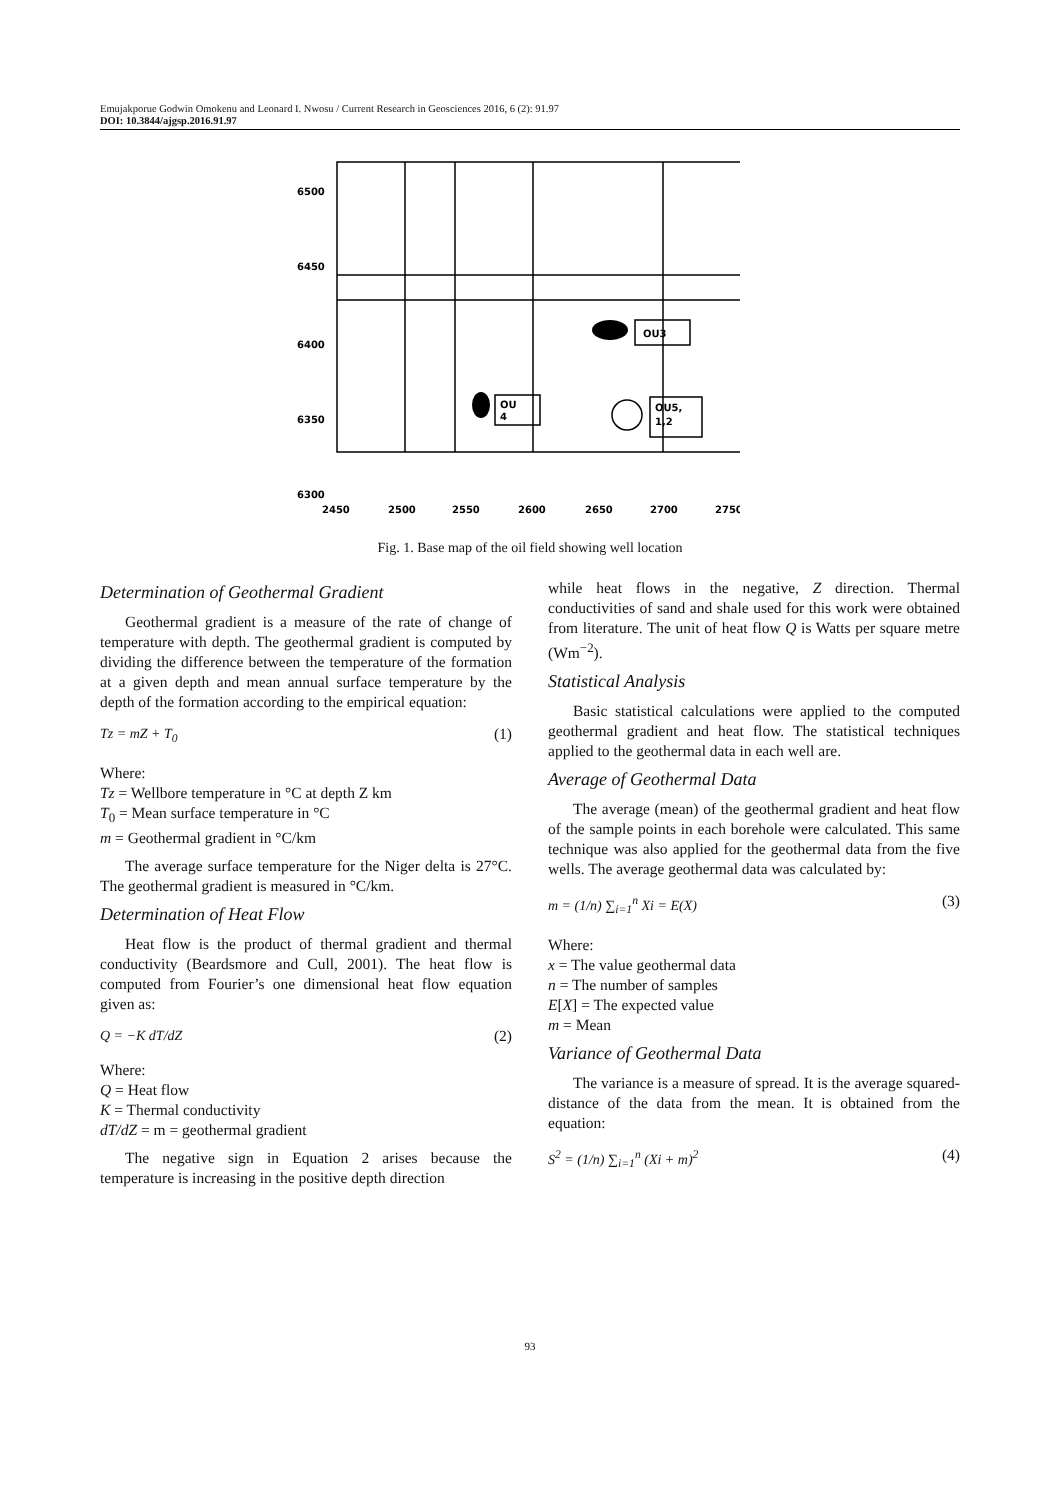Emujakporue Godwin Omokenu and Leonard I. Nwosu / Current Research in Geosciences 2016, 6 (2): 91.97
DOI: 10.3844/ajgsp.2016.91.97
OU3
OU
4
OU5,
1,2
6500
6450
6400
6350
6300
2450
2500
2550
2600
2650
2700
2750
Fig. 1. Base map of the oil field showing well location
Determination of Geothermal Gradient
Geothermal gradient is a measure of the rate of change of temperature with depth. The geothermal gradient is computed by dividing the difference between the temperature of the formation at a given depth and mean annual surface temperature by the depth of the formation according to the empirical equation:
Tz = mZ + T<sub>0</sub> (1)
Where:
Tz = Wellbore temperature in °C at depth Z km
T<sub>0</sub> = Mean surface temperature in °C
m = Geothermal gradient in °C/km
The average surface temperature for the Niger delta is 27°C. The geothermal gradient is measured in °C/km.
Determination of Heat Flow
Heat flow is the product of thermal gradient and thermal conductivity (Beardsmore and Cull, 2001). The heat flow is computed from Fourier’s one dimensional heat flow equation given as:
Q = −K dT/dZ (2)
Where:
Q = Heat flow
K = Thermal conductivity
dT/dZ = m = geothermal gradient
The negative sign in Equation 2 arises because the temperature is increasing in the positive depth direction
while heat flows in the negative, Z direction. Thermal conductivities of sand and shale used for this work were obtained from literature. The unit of heat flow Q is Watts per square metre (Wm<sup>−2</sup>).
Statistical Analysis
Basic statistical calculations were applied to the computed geothermal gradient and heat flow. The statistical techniques applied to the geothermal data in each well are.
Average of Geothermal Data
The average (mean) of the geothermal gradient and heat flow of the sample points in each borehole were calculated. This same technique was also applied for the geothermal data from the five wells. The average geothermal data was calculated by:
m = (1/n) ∑<sub>i=1</sub><sup>n</sup> Xi = E(X) (3)
Where:
x = The value geothermal data
n = The number of samples
E[X] = The expected value
m = Mean
Variance of Geothermal Data
The variance is a measure of spread. It is the average squared-distance of the data from the mean. It is obtained from the equation:
S<sup>2</sup> = (1/n) ∑<sub>i=1</sub><sup>n</sup> (Xi + m)<sup>2</sup> (4)
93